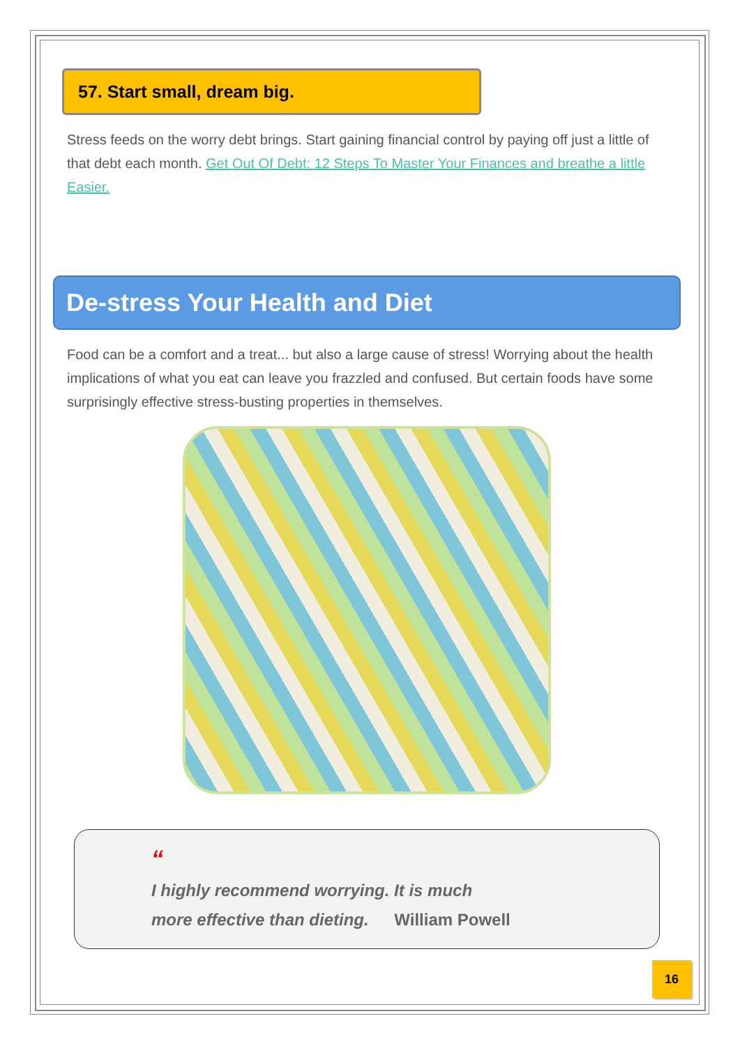57. Start small, dream big.
Stress feeds on the worry debt brings. Start gaining financial control by paying off just a little of that debt each month. Get Out Of Debt: 12 Steps To Master Your Finances and breathe a little Easier.
De-stress Your Health and Diet
Food can be a comfort and a treat... but also a large cause of stress! Worrying about the health implications of what you eat can leave you frazzled and confused. But certain foods have some surprisingly effective stress-busting properties in themselves.
“
I highly recommend worrying. It is much
more effective than dieting. William Powell
16